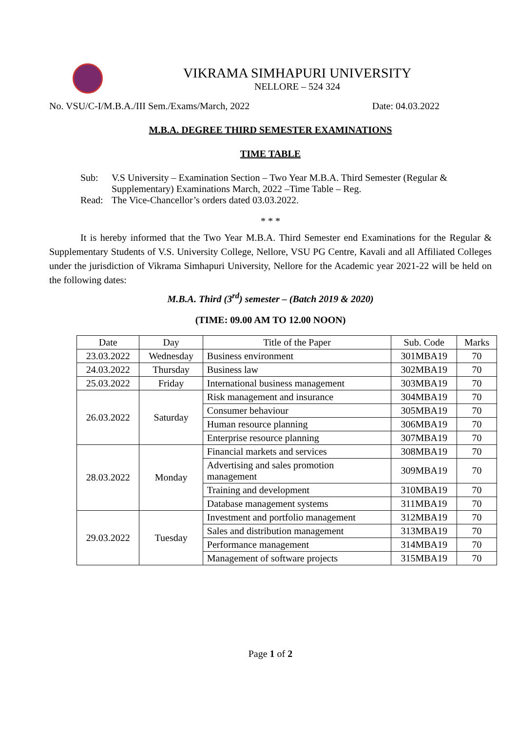VIKRAMA SIMHAPURI UNIVERSITY
NELLORE – 524 324
…………………………………………………………………………………………
No. VSU/C-I/M.B.A./III Sem./Exams/March, 2022 Date: 04.03.2022
M.B.A. DEGREE THIRD SEMESTER EXAMINATIONS
TIME TABLE
Sub: V.S University – Examination Section – Two Year M.B.A. Third Semester (Regular & Supplementary) Examinations March, 2022 –Time Table – Reg. Read: The Vice-Chancellor’s orders dated 03.03.2022.
* * *
It is hereby informed that the Two Year M.B.A. Third Semester end Examinations for the Regular & Supplementary Students of V.S. University College, Nellore, VSU PG Centre, Kavali and all Affiliated Colleges under the jurisdiction of Vikrama Simhapuri University, Nellore for the Academic year 2021-22 will be held on the following dates:
M.B.A. Third (3<sup>rd</sup>) semester – (Batch 2019 & 2020)
(TIME: 09.00 AM TO 12.00 NOON)
| Date | Day | Title of the Paper | Sub. Code | Marks |
| --- | --- | --- | --- | --- |
| 23.03.2022 | Wednesday | Business environment | 301MBA19 | 70 |
| 24.03.2022 | Thursday | Business law | 302MBA19 | 70 |
| 25.03.2022 | Friday | International business management | 303MBA19 | 70 |
| 26.03.2022 | Saturday | Risk management and insurance | 304MBA19 | 70 |
| | | Consumer behaviour | 305MBA19 | 70 |
| | | Human resource planning | 306MBA19 | 70 |
| | | Enterprise resource planning | 307MBA19 | 70 |
| 28.03.2022 | Monday | Financial markets and services | 308MBA19 | 70 |
| | | Advertising and sales promotion management | 309MBA19 | 70 |
| | | Training and development | 310MBA19 | 70 |
| | | Database management systems | 311MBA19 | 70 |
| 29.03.2022 | Tuesday | Investment and portfolio management | 312MBA19 | 70 |
| | | Sales and distribution management | 313MBA19 | 70 |
| | | Performance management | 314MBA19 | 70 |
| | | Management of software projects | 315MBA19 | 70 |
Page 1 of 2